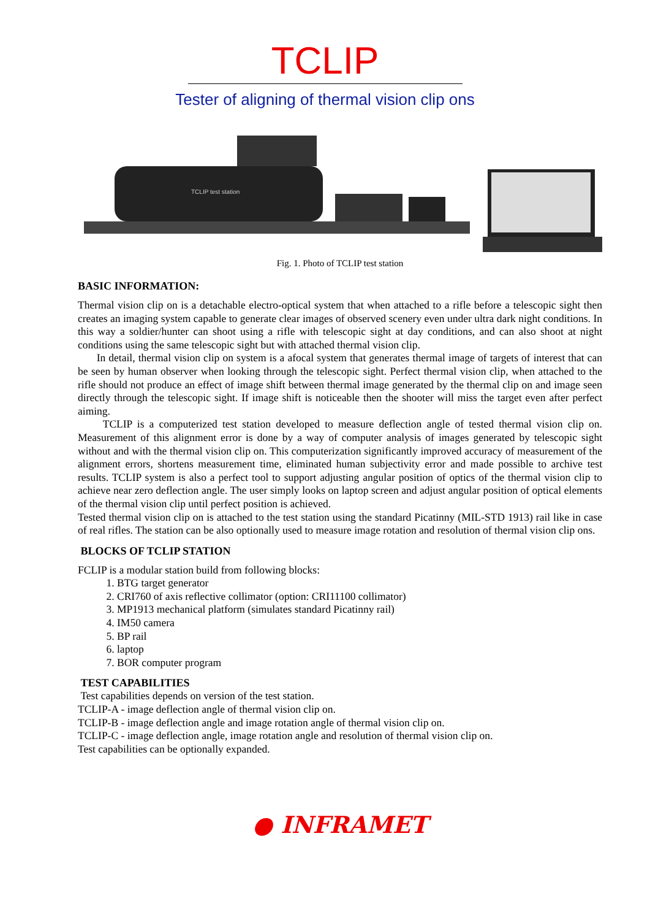TCLIP
Tester of aligning of thermal vision clip ons
TCLIP test station
Fig. 1. Photo of TCLIP test station
BASIC INFORMATION:
Thermal vision clip on is a detachable electro-optical system that when attached to a rifle before a telescopic sight then creates an imaging system capable to generate clear images of observed scenery even under ultra dark night conditions. In this way a soldier/hunter can shoot using a rifle with telescopic sight at day conditions, and can also shoot at night conditions using the same telescopic sight but with attached thermal vision clip.
In detail, thermal vision clip on system is a afocal system that generates thermal image of targets of interest that can be seen by human observer when looking through the telescopic sight. Perfect thermal vision clip, when attached to the rifle should not produce an effect of image shift between thermal image generated by the thermal clip on and image seen directly through the telescopic sight. If image shift is noticeable then the shooter will miss the target even after perfect aiming.
TCLIP is a computerized test station developed to measure deflection angle of tested thermal vision clip on. Measurement of this alignment error is done by a way of computer analysis of images generated by telescopic sight without and with the thermal vision clip on. This computerization significantly improved accuracy of measurement of the alignment errors, shortens measurement time, eliminated human subjectivity error and made possible to archive test results. TCLIP system is also a perfect tool to support adjusting angular position of optics of the thermal vision clip to achieve near zero deflection angle. The user simply looks on laptop screen and adjust angular position of optical elements of the thermal vision clip until perfect position is achieved.
Tested thermal vision clip on is attached to the test station using the standard Picatinny (MIL-STD 1913) rail like in case of real rifles. The station can be also optionally used to measure image rotation and resolution of thermal vision clip ons.
BLOCKS OF TCLIP STATION
FCLIP is a modular station build from following blocks:
1. BTG target generator
2. CRI760 of axis reflective collimator (option: CRI11100 collimator)
3. MP1913 mechanical platform (simulates standard Picatinny rail)
4. IM50 camera
5. BP rail
6. laptop
7. BOR computer program
TEST CAPABILITIES
Test capabilities depends on version of the test station.
TCLIP-A - image deflection angle of thermal vision clip on.
TCLIP-B - image deflection angle and image rotation angle of thermal vision clip on.
TCLIP-C - image deflection angle, image rotation angle and resolution of thermal vision clip on.
Test capabilities can be optionally expanded.
● INFRAMET